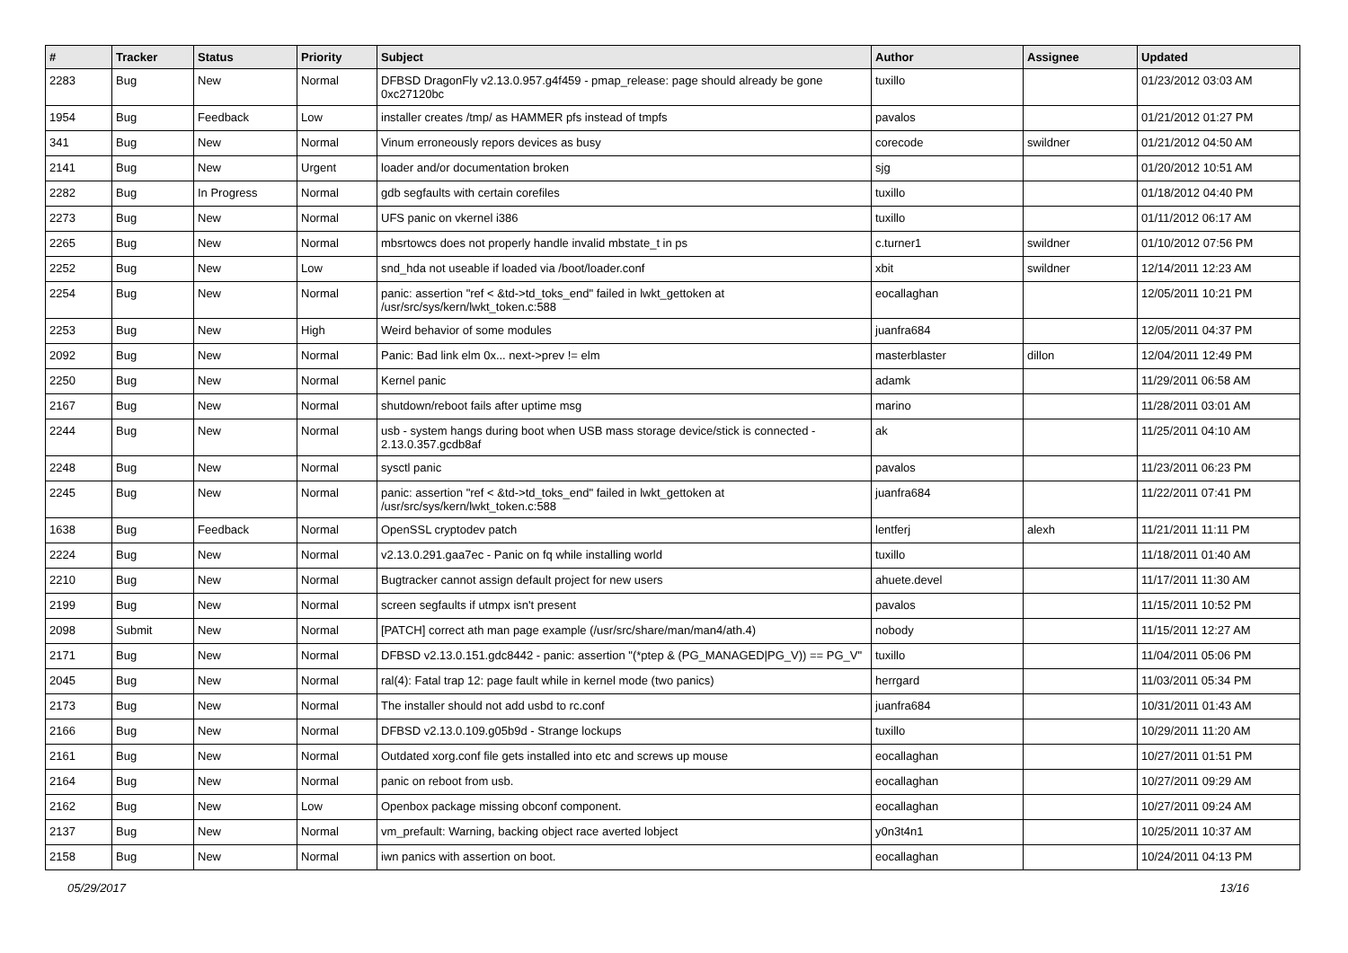| # | Tracker | Status | Priority | Subject | Author | Assignee | Updated |
| --- | --- | --- | --- | --- | --- | --- | --- |
| 2283 | Bug | New | Normal | DFBSD DragonFly v2.13.0.957.g4f459 - pmap_release: page should already be gone 0xc27120bc | tuxillo | | 01/23/2012 03:03 AM |
| 1954 | Bug | Feedback | Low | installer creates /tmp/ as HAMMER pfs instead of tmpfs | pavalos | | 01/21/2012 01:27 PM |
| 341 | Bug | New | Normal | Vinum erroneously repors devices as busy | corecode | swildner | 01/21/2012 04:50 AM |
| 2141 | Bug | New | Urgent | loader and/or documentation broken | sjg | | 01/20/2012 10:51 AM |
| 2282 | Bug | In Progress | Normal | gdb segfaults with certain corefiles | tuxillo | | 01/18/2012 04:40 PM |
| 2273 | Bug | New | Normal | UFS panic on vkernel i386 | tuxillo | | 01/11/2012 06:17 AM |
| 2265 | Bug | New | Normal | mbsrtowcs does not properly handle invalid mbstate_t in ps | c.turner1 | swildner | 01/10/2012 07:56 PM |
| 2252 | Bug | New | Low | snd_hda not useable if loaded via /boot/loader.conf | xbit | swildner | 12/14/2011 12:23 AM |
| 2254 | Bug | New | Normal | panic: assertion "ref < &td->td_toks_end" failed in lwkt_gettoken at /usr/src/sys/kern/lwkt_token.c:588 | eocallaghan | | 12/05/2011 10:21 PM |
| 2253 | Bug | New | High | Weird behavior of some modules | juanfra684 | | 12/05/2011 04:37 PM |
| 2092 | Bug | New | Normal | Panic: Bad link elm 0x... next->prev != elm | masterblaster | dillon | 12/04/2011 12:49 PM |
| 2250 | Bug | New | Normal | Kernel panic | adamk | | 11/29/2011 06:58 AM |
| 2167 | Bug | New | Normal | shutdown/reboot fails after uptime msg | marino | | 11/28/2011 03:01 AM |
| 2244 | Bug | New | Normal | usb - system hangs during boot when USB mass storage device/stick is connected - 2.13.0.357.gcdb8af | ak | | 11/25/2011 04:10 AM |
| 2248 | Bug | New | Normal | sysctl panic | pavalos | | 11/23/2011 06:23 PM |
| 2245 | Bug | New | Normal | panic: assertion "ref < &td->td_toks_end" failed in lwkt_gettoken at /usr/src/sys/kern/lwkt_token.c:588 | juanfra684 | | 11/22/2011 07:41 PM |
| 1638 | Bug | Feedback | Normal | OpenSSL cryptodev patch | lentferj | alexh | 11/21/2011 11:11 PM |
| 2224 | Bug | New | Normal | v2.13.0.291.gaa7ec - Panic on fq while installing world | tuxillo | | 11/18/2011 01:40 AM |
| 2210 | Bug | New | Normal | Bugtracker cannot assign default project for new users | ahuete.devel | | 11/17/2011 11:30 AM |
| 2199 | Bug | New | Normal | screen segfaults if utmpx isn't present | pavalos | | 11/15/2011 10:52 PM |
| 2098 | Submit | New | Normal | [PATCH] correct ath man page example (/usr/src/share/man/man4/ath.4) | nobody | | 11/15/2011 12:27 AM |
| 2171 | Bug | New | Normal | DFBSD v2.13.0.151.gdc8442 - panic: assertion "(*ptep & (PG_MANAGED/PG_V)) == PG_V" | tuxillo | | 11/04/2011 05:06 PM |
| 2045 | Bug | New | Normal | ral(4): Fatal trap 12: page fault while in kernel mode (two panics) | herrgard | | 11/03/2011 05:34 PM |
| 2173 | Bug | New | Normal | The installer should not add usbd to rc.conf | juanfra684 | | 10/31/2011 01:43 AM |
| 2166 | Bug | New | Normal | DFBSD v2.13.0.109.g05b9d - Strange lockups | tuxillo | | 10/29/2011 11:20 AM |
| 2161 | Bug | New | Normal | Outdated xorg.conf file gets installed into etc and screws up mouse | eocallaghan | | 10/27/2011 01:51 PM |
| 2164 | Bug | New | Normal | panic on reboot from usb. | eocallaghan | | 10/27/2011 09:29 AM |
| 2162 | Bug | New | Low | Openbox package missing obconf component. | eocallaghan | | 10/27/2011 09:24 AM |
| 2137 | Bug | New | Normal | vm_prefault: Warning, backing object race averted lobject | y0n3t4n1 | | 10/25/2011 10:37 AM |
| 2158 | Bug | New | Normal | iwn panics with assertion on boot. | eocallaghan | | 10/24/2011 04:13 PM |
05/29/2017 13/16